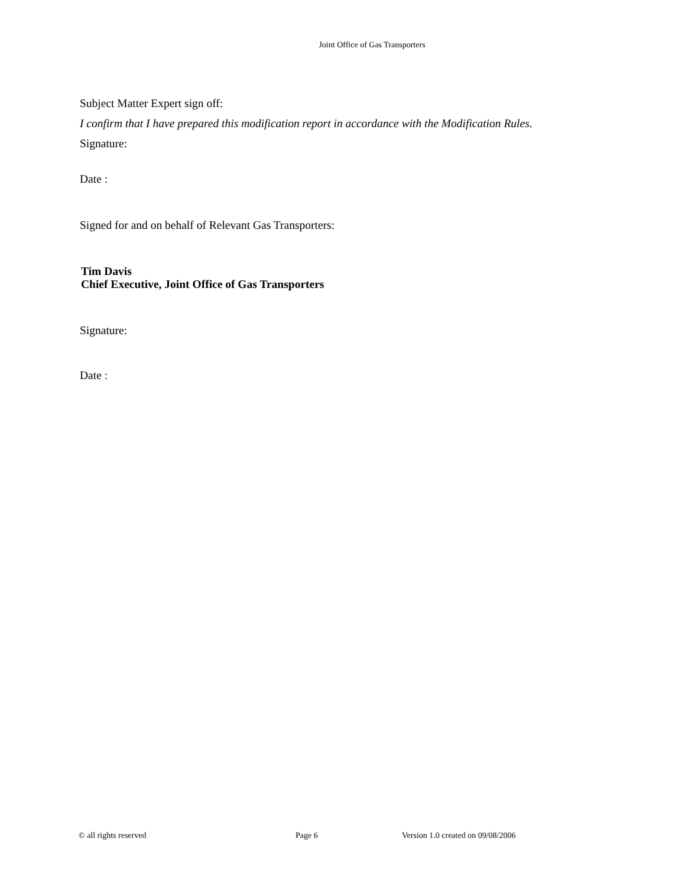Joint Office of Gas Transporters
Subject Matter Expert sign off:
I confirm that I have prepared this modification report in accordance with the Modification Rules.
Signature:
Date :
Signed for and on behalf of Relevant Gas Transporters:
Tim Davis
Chief Executive, Joint Office of Gas Transporters
Signature:
Date :
© all rights reserved Page 6 Version 1.0 created on 09/08/2006